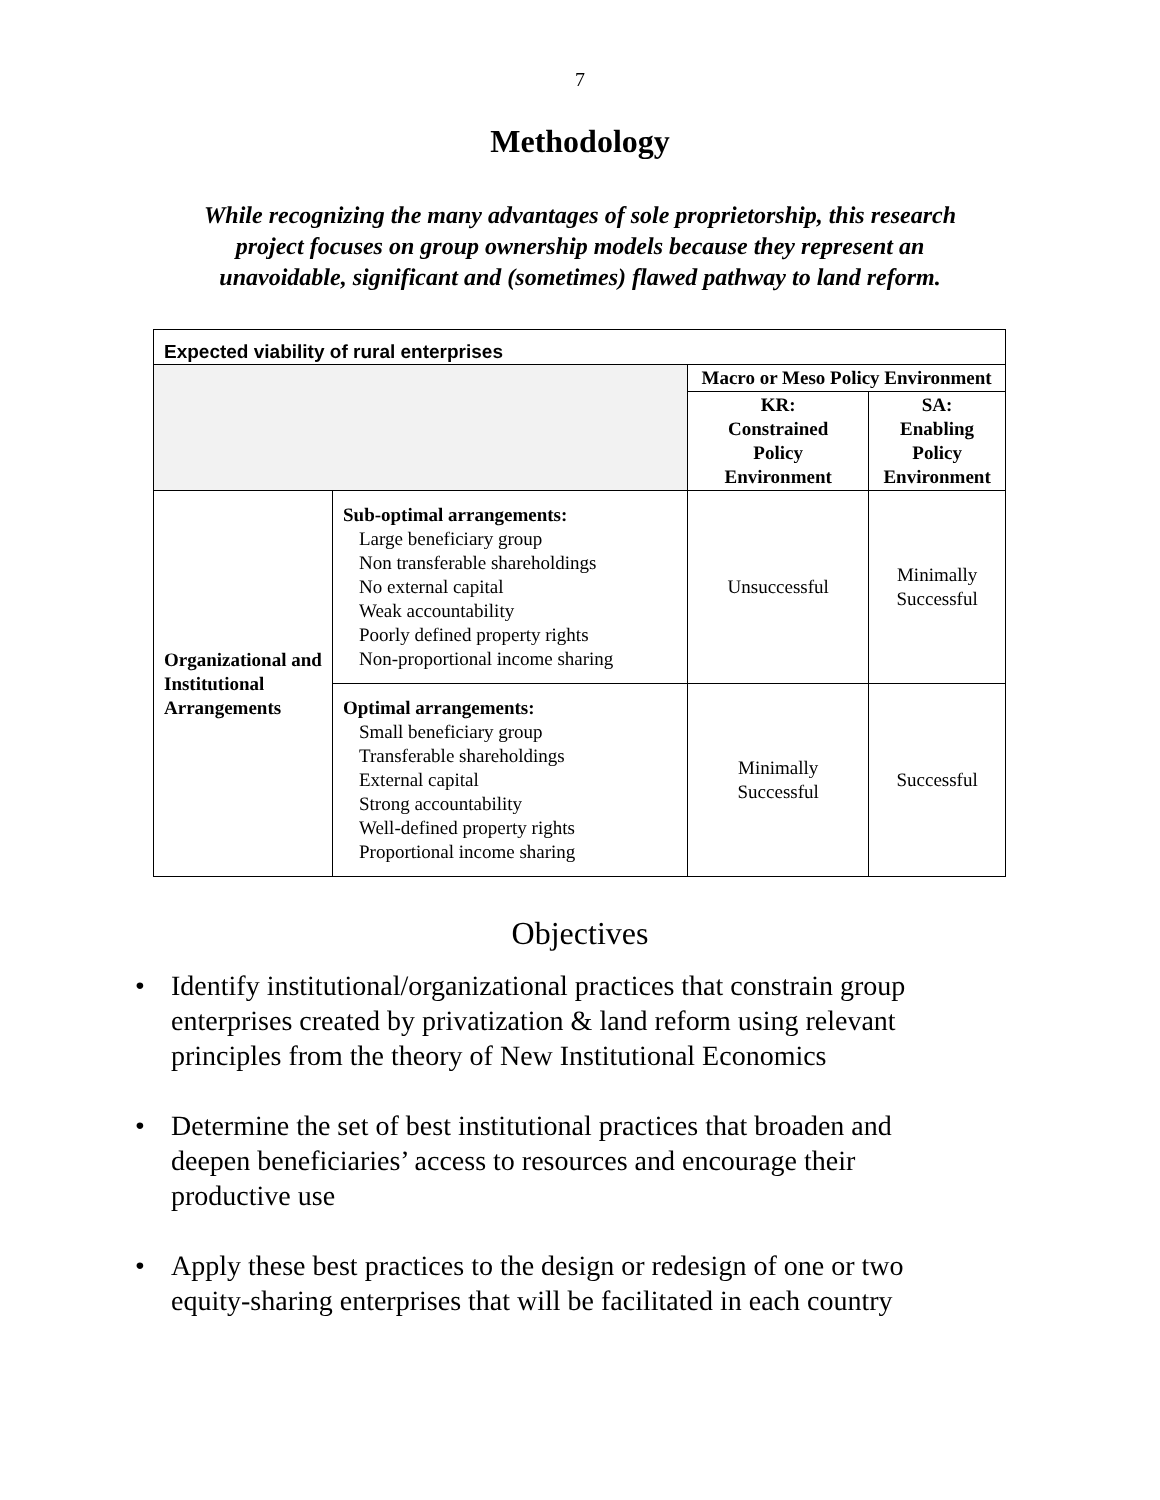7
Methodology
While recognizing the many advantages of sole proprietorship, this research project focuses on group ownership models because they represent an unavoidable, significant and (sometimes) flawed pathway to land reform.
| Expected viability of rural enterprises | | | |
| --- | --- | --- | --- |
| | | Macro or Meso Policy Environment | |
| | | KR: Constrained Policy Environment | SA: Enabling Policy Environment |
| Organizational and Institutional Arrangements | Sub-optimal arrangements: Large beneficiary group Non transferable shareholdings No external capital Weak accountability Poorly defined property rights Non-proportional income sharing | Unsuccessful | Minimally Successful |
| | Optimal arrangements: Small beneficiary group Transferable shareholdings External capital Strong accountability Well-defined property rights Proportional income sharing | Minimally Successful | Successful |
Objectives
• Identify institutional/organizational practices that constrain group enterprises created by privatization & land reform using relevant principles from the theory of New Institutional Economics
• Determine the set of best institutional practices that broaden and deepen beneficiaries’ access to resources and encourage their productive use
• Apply these best practices to the design or redesign of one or two equity-sharing enterprises that will be facilitated in each country